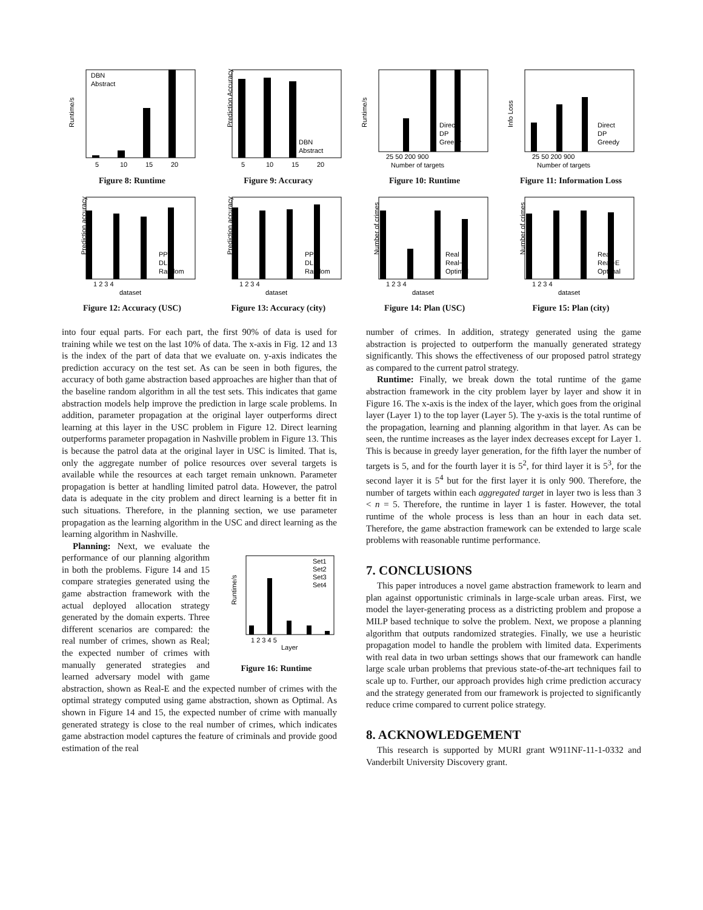Runtime/s
DBN
Abstract
5
10
15
20
Figure 8: Runtime
Prediction Accuracy
DBN
Abstract
5
10
15
20
Figure 9: Accuracy
Runtime/s
Direct
DP
Greedy
25 50 200 900
Number of targets
Figure 10: Runtime
Info Loss
Direct
DP
Greedy
25 50 200 900
Number of targets
Figure 11: Information Loss
Prediction accuracy
PP
DL
Random
1 2 3 4
dataset
Figure 12: Accuracy (USC)
Prediction accuracy
PP
DL
Random
1 2 3 4
dataset
Figure 13: Accuracy (city)
Number of crimes
Real
Real−E
Optimal
1 2 3 4
dataset
Figure 14: Plan (USC)
Number of crimes
Real
Real−E
Optimal
1 2 3 4
dataset
Figure 15: Plan (city)
into four equal parts. For each part, the first 90% of data is used for training while we test on the last 10% of data. The x-axis in Fig. 12 and 13 is the index of the part of data that we evaluate on. y-axis indicates the prediction accuracy on the test set. As can be seen in both figures, the accuracy of both game abstraction based approaches are higher than that of the baseline random algorithm in all the test sets. This indicates that game abstraction models help improve the prediction in large scale problems. In addition, parameter propagation at the original layer outperforms direct learning at this layer in the USC problem in Figure 12. Direct learning outperforms parameter propagation in Nashville problem in Figure 13. This is because the patrol data at the original layer in USC is limited. That is, only the aggregate number of police resources over several targets is available while the resources at each target remain unknown. Parameter propagation is better at handling limited patrol data. However, the patrol data is adequate in the city problem and direct learning is a better fit in such situations. Therefore, in the planning section, we use parameter propagation as the learning algorithm in the USC and direct learning as the learning algorithm in Nashville.
Runtime/s
Set1
Set2
Set3
Set4
1 2 3 4 5
Layer
Figure 16: Runtime
Planning: Next, we evaluate the performance of our planning algorithm in both the problems. Figure 14 and 15 compare strategies generated using the game abstraction framework with the actual deployed allocation strategy generated by the domain experts. Three different scenarios are compared: the real number of crimes, shown as Real; the expected number of crimes with manually generated strategies and learned adversary model with game abstraction, shown as Real-E and the expected number of crimes with the optimal strategy computed using game abstraction, shown as Optimal. As shown in Figure 14 and 15, the expected number of crime with manually generated strategy is close to the real number of crimes, which indicates game abstraction model captures the feature of criminals and provide good estimation of the real
number of crimes. In addition, strategy generated using the game abstraction is projected to outperform the manually generated strategy significantly. This shows the effectiveness of our proposed patrol strategy as compared to the current patrol strategy.
Runtime: Finally, we break down the total runtime of the game abstraction framework in the city problem layer by layer and show it in Figure 16. The x-axis is the index of the layer, which goes from the original layer (Layer 1) to the top layer (Layer 5). The y-axis is the total runtime of the propagation, learning and planning algorithm in that layer. As can be seen, the runtime increases as the layer index decreases except for Layer 1. This is because in greedy layer generation, for the fifth layer the number of targets is 5, and for the fourth layer it is 5<sup>2</sup>, for third layer it is 5<sup>3</sup>, for the second layer it is 5<sup>4</sup> but for the first layer it is only 900. Therefore, the number of targets within each aggregated target in layer two is less than 3 < n = 5. Therefore, the runtime in layer 1 is faster. However, the total runtime of the whole process is less than an hour in each data set. Therefore, the game abstraction framework can be extended to large scale problems with reasonable runtime performance.
7. CONCLUSIONS
This paper introduces a novel game abstraction framework to learn and plan against opportunistic criminals in large-scale urban areas. First, we model the layer-generating process as a districting problem and propose a MILP based technique to solve the problem. Next, we propose a planning algorithm that outputs randomized strategies. Finally, we use a heuristic propagation model to handle the problem with limited data. Experiments with real data in two urban settings shows that our framework can handle large scale urban problems that previous state-of-the-art techniques fail to scale up to. Further, our approach provides high crime prediction accuracy and the strategy generated from our framework is projected to significantly reduce crime compared to current police strategy.
8. ACKNOWLEDGEMENT
This research is supported by MURI grant W911NF-11-1-0332 and Vanderbilt University Discovery grant.